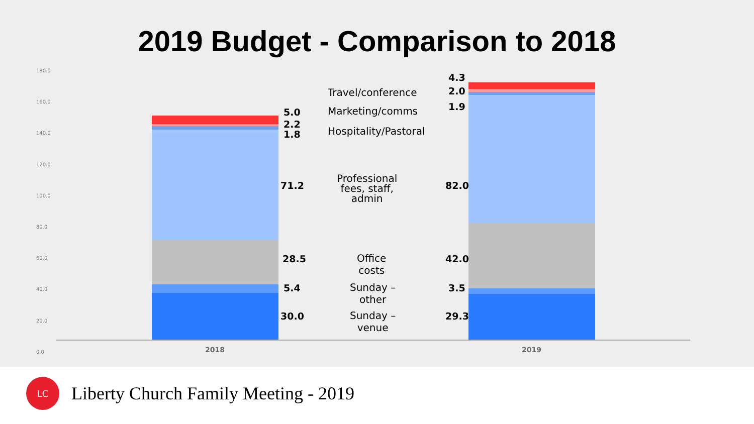2019 Budget - Comparison to 2018
180.0
160.0
140.0
120.0
100.0
80.0
60.0
40.0
20.0
0.0
2018 2019
5.0
2.2
1.8
4.3
2.0
1.9
Travel/conference
Marketing/comms
Hospitality/Pastoral
71.2
Professional
fees, staff,
admin
82.0
28.5
Office
costs
42.0
5.4
Sunday –
other
3.5
30.0
Sunday –
venue
29.3
LC
Liberty Church Family Meeting - 2019